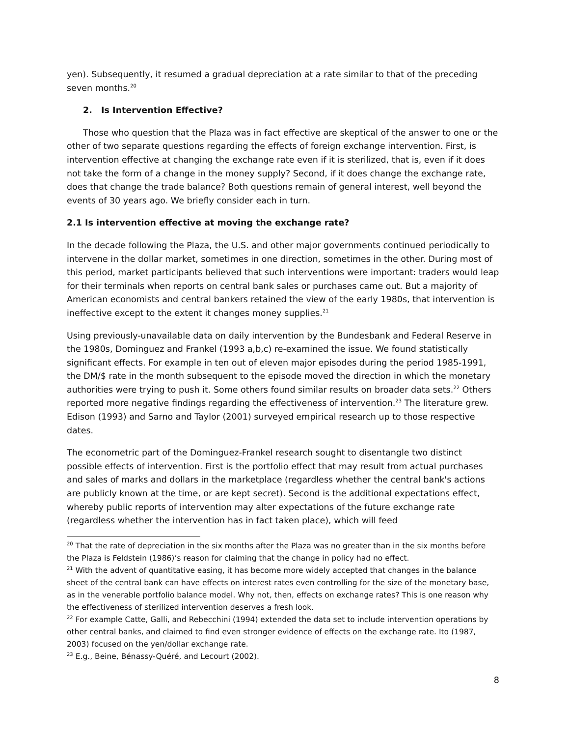yen). Subsequently, it resumed a gradual depreciation at a rate similar to that of the preceding seven months.<sup>20</sup>
2. Is Intervention Effective?
Those who question that the Plaza was in fact effective are skeptical of the answer to one or the other of two separate questions regarding the effects of foreign exchange intervention. First, is intervention effective at changing the exchange rate even if it is sterilized, that is, even if it does not take the form of a change in the money supply? Second, if it does change the exchange rate, does that change the trade balance? Both questions remain of general interest, well beyond the events of 30 years ago. We briefly consider each in turn.
2.1 Is intervention effective at moving the exchange rate?
In the decade following the Plaza, the U.S. and other major governments continued periodically to intervene in the dollar market, sometimes in one direction, sometimes in the other. During most of this period, market participants believed that such interventions were important: traders would leap for their terminals when reports on central bank sales or purchases came out. But a majority of American economists and central bankers retained the view of the early 1980s, that intervention is ineffective except to the extent it changes money supplies.<sup>21</sup>
Using previously-unavailable data on daily intervention by the Bundesbank and Federal Reserve in the 1980s, Dominguez and Frankel (1993 a,b,c) re-examined the issue. We found statistically significant effects. For example in ten out of eleven major episodes during the period 1985-1991, the DM/$ rate in the month subsequent to the episode moved the direction in which the monetary authorities were trying to push it. Some others found similar results on broader data sets.<sup>22</sup> Others reported more negative findings regarding the effectiveness of intervention.<sup>23</sup> The literature grew. Edison (1993) and Sarno and Taylor (2001) surveyed empirical research up to those respective dates.
The econometric part of the Dominguez-Frankel research sought to disentangle two distinct possible effects of intervention. First is the portfolio effect that may result from actual purchases and sales of marks and dollars in the marketplace (regardless whether the central bank's actions are publicly known at the time, or are kept secret). Second is the additional expectations effect, whereby public reports of intervention may alter expectations of the future exchange rate (regardless whether the intervention has in fact taken place), which will feed
<sup>20</sup> That the rate of depreciation in the six months after the Plaza was no greater than in the six months before the Plaza is Feldstein (1986)’s reason for claiming that the change in policy had no effect.
<sup>21</sup> With the advent of quantitative easing, it has become more widely accepted that changes in the balance sheet of the central bank can have effects on interest rates even controlling for the size of the monetary base, as in the venerable portfolio balance model. Why not, then, effects on exchange rates? This is one reason why the effectiveness of sterilized intervention deserves a fresh look.
<sup>22</sup> For example Catte, Galli, and Rebecchini (1994) extended the data set to include intervention operations by other central banks, and claimed to find even stronger evidence of effects on the exchange rate. Ito (1987, 2003) focused on the yen/dollar exchange rate.
<sup>23</sup> E.g., Beine, Bénassy-Quéré, and Lecourt (2002).
8